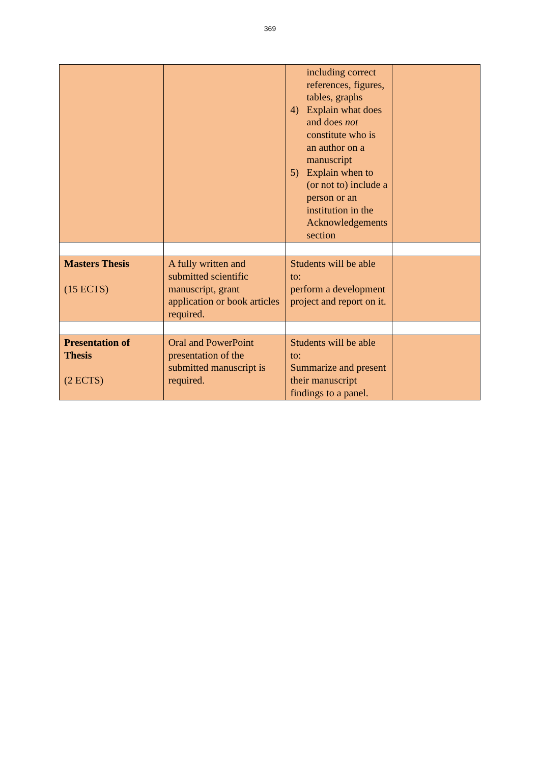369
| | | including correct references, figures, tables, graphs 4) Explain what does and does not constitute who is an author on a manuscript 5) Explain when to (or not to) include a person or an institution in the Acknowledgements section | |
| Masters Thesis (15 ECTS) | A fully written and submitted scientific manuscript, grant application or book articles required. | Students will be able to: perform a development project and report on it. | |
| Presentation of Thesis (2 ECTS) | Oral and PowerPoint presentation of the submitted manuscript is required. | Students will be able to: Summarize and present their manuscript findings to a panel. | |